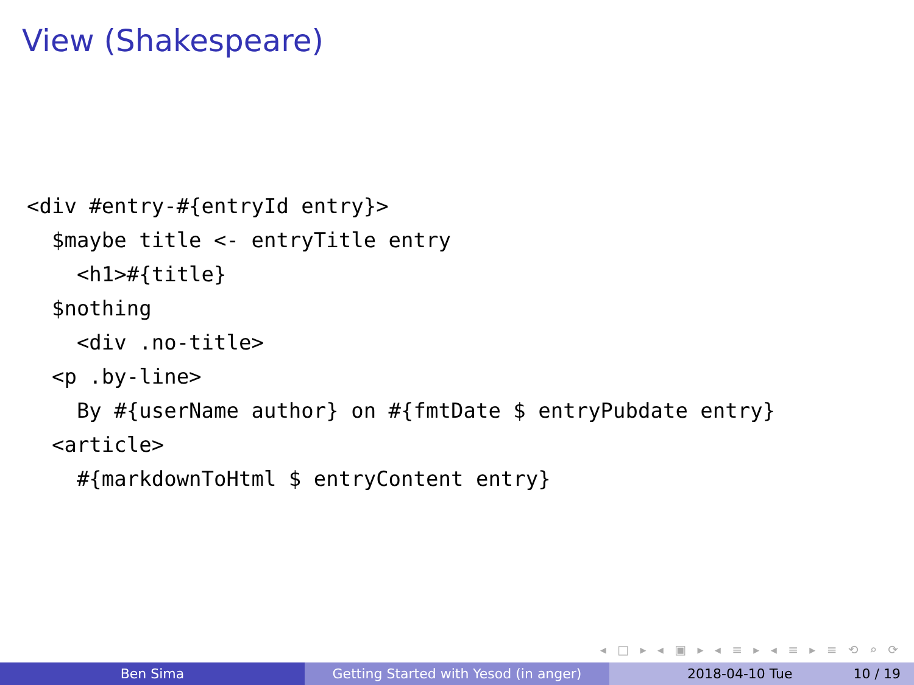View (Shakespeare)
<div #entry-#{entryId entry}>
  $maybe title <- entryTitle entry
    <h1>#{title}
  $nothing
    <div .no-title>
  <p .by-line>
    By #{userName author} on #{fmtDate $ entryPubdate entry}
  <article>
    #{markdownToHtml $ entryContent entry}
◂ □ ▸ ◂ ▣ ▸ ◂ ≡ ▸ ◂ ≡ ▸ ≡ ⟲ ⌕ ⟳
Ben Sima Getting Started with Yesod (in anger) 2018-04-10 Tue 10 / 19